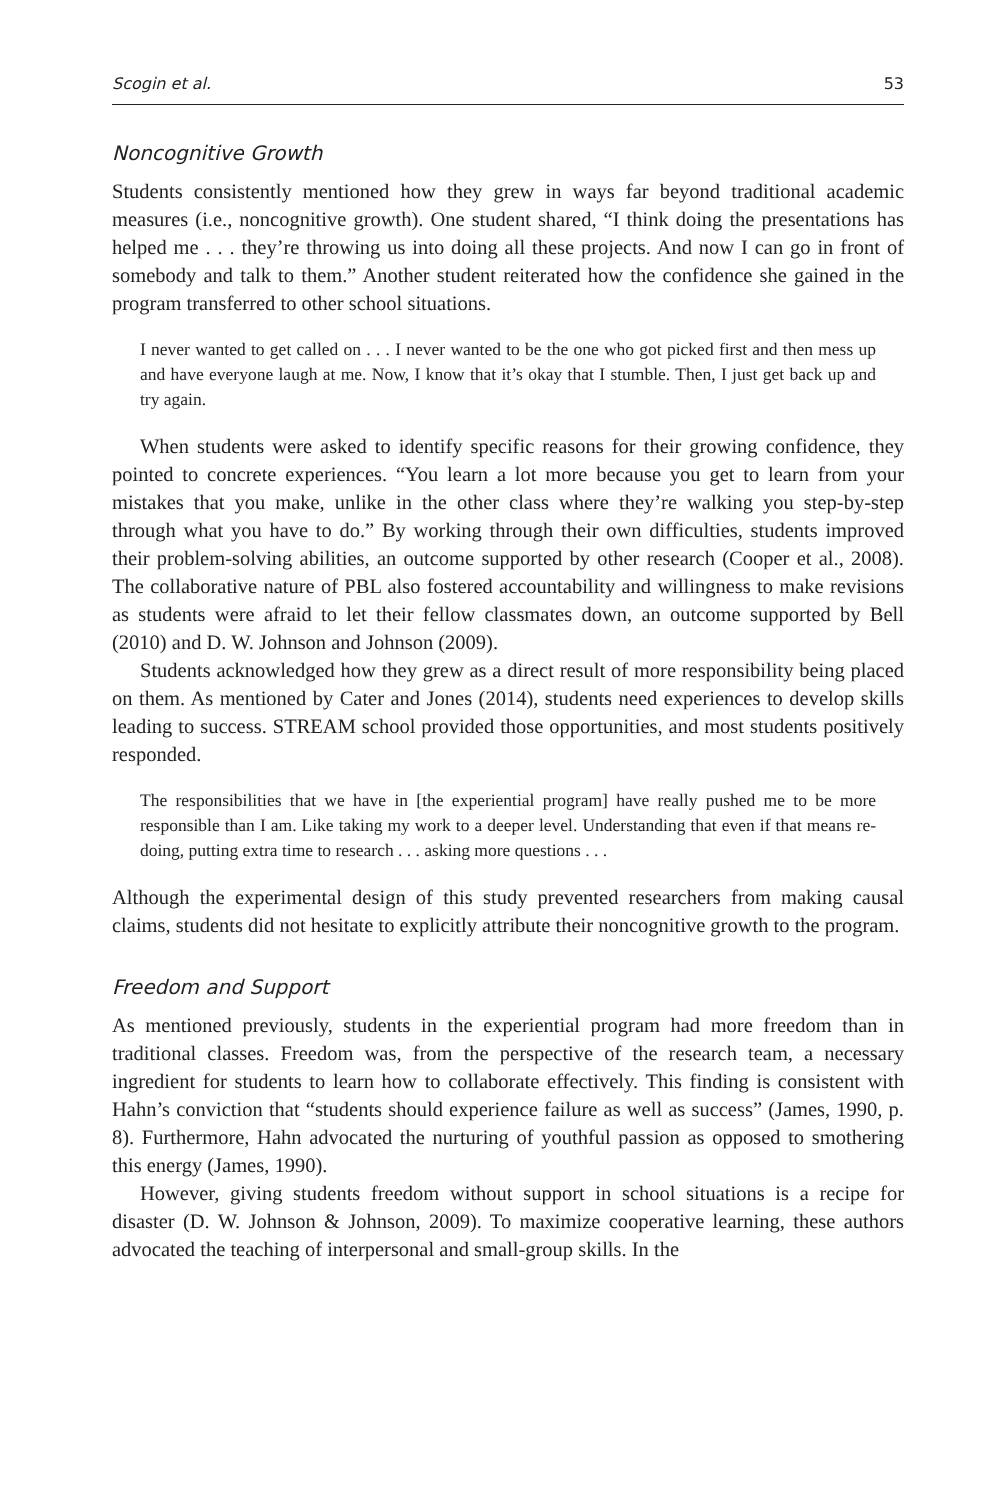Scogin et al. 53
Noncognitive Growth
Students consistently mentioned how they grew in ways far beyond traditional academic measures (i.e., noncognitive growth). One student shared, “I think doing the presentations has helped me . . . they’re throwing us into doing all these projects. And now I can go in front of somebody and talk to them.” Another student reiterated how the confidence she gained in the program transferred to other school situations.
I never wanted to get called on . . . I never wanted to be the one who got picked first and then mess up and have everyone laugh at me. Now, I know that it’s okay that I stumble. Then, I just get back up and try again.
When students were asked to identify specific reasons for their growing confidence, they pointed to concrete experiences. “You learn a lot more because you get to learn from your mistakes that you make, unlike in the other class where they’re walking you step-by-step through what you have to do.” By working through their own difficulties, students improved their problem-solving abilities, an outcome supported by other research (Cooper et al., 2008). The collaborative nature of PBL also fostered accountability and willingness to make revisions as students were afraid to let their fellow classmates down, an outcome supported by Bell (2010) and D. W. Johnson and Johnson (2009).
Students acknowledged how they grew as a direct result of more responsibility being placed on them. As mentioned by Cater and Jones (2014), students need experiences to develop skills leading to success. STREAM school provided those opportunities, and most students positively responded.
The responsibilities that we have in [the experiential program] have really pushed me to be more responsible than I am. Like taking my work to a deeper level. Understanding that even if that means re-doing, putting extra time to research . . . asking more questions . . .
Although the experimental design of this study prevented researchers from making causal claims, students did not hesitate to explicitly attribute their noncognitive growth to the program.
Freedom and Support
As mentioned previously, students in the experiential program had more freedom than in traditional classes. Freedom was, from the perspective of the research team, a necessary ingredient for students to learn how to collaborate effectively. This finding is consistent with Hahn’s conviction that “students should experience failure as well as success” (James, 1990, p. 8). Furthermore, Hahn advocated the nurturing of youthful passion as opposed to smothering this energy (James, 1990).
However, giving students freedom without support in school situations is a recipe for disaster (D. W. Johnson & Johnson, 2009). To maximize cooperative learning, these authors advocated the teaching of interpersonal and small-group skills. In the